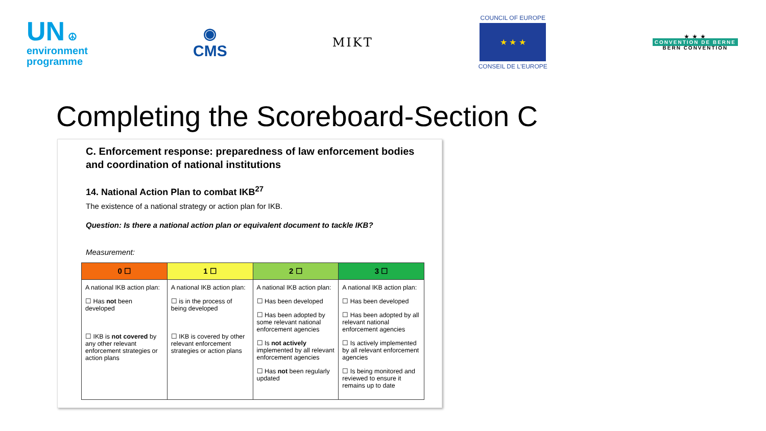UN ☮
environment
programme
◉
CMS
MIKT
COUNCIL OF EUROPE
★ ★ ★
CONSEIL DE L'EUROPE
★ ★ ★
CONVENTION DE BERNE
BERN CONVENTION
Completing the Scoreboard-Section C
C. Enforcement response: preparedness of law enforcement bodies and coordination of national institutions
14. National Action Plan to combat IKB<sup>27</sup>
The existence of a national strategy or action plan for IKB.
Question: Is there a national action plan or equivalent document to tackle IKB?
Measurement:
| 0 ☐ | 1 ☐ | 2 ☐ | 3 ☐ |
| --- | --- | --- | --- |
| A national IKB action plan: ☐ Has not been developed ☐ IKB is not covered by any other relevant enforcement strategies or action plans | A national IKB action plan: ☐ is in the process of being developed ☐ IKB is covered by other relevant enforcement strategies or action plans | A national IKB action plan: ☐ Has been developed ☐ Has been adopted by some relevant national enforcement agencies ☐ Is not actively implemented by all relevant enforcement agencies ☐ Has not been regularly updated | A national IKB action plan: ☐ Has been developed ☐ Has been adopted by all relevant national enforcement agencies ☐ Is actively implemented by all relevant enforcement agencies ☐ Is being monitored and reviewed to ensure it remains up to date |